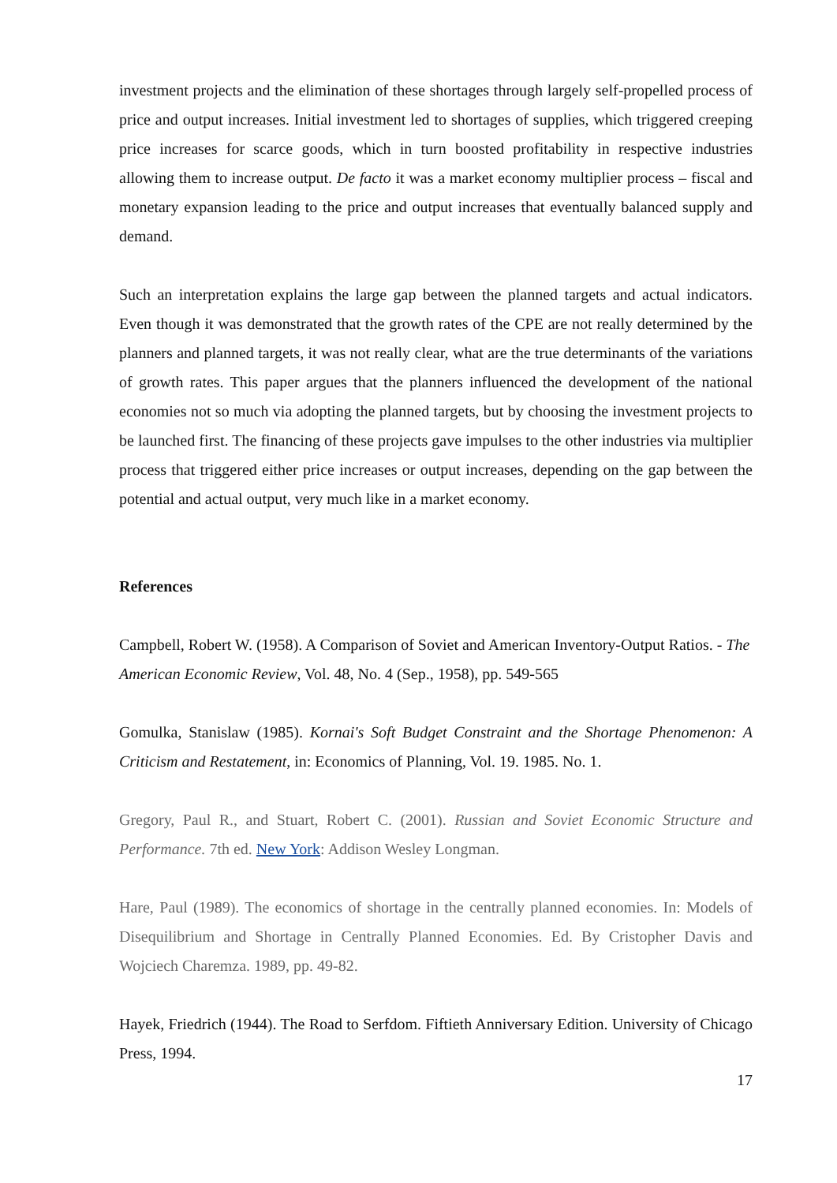investment projects and the elimination of these shortages through largely self-propelled process of price and output increases. Initial investment led to shortages of supplies, which triggered creeping price increases for scarce goods, which in turn boosted profitability in respective industries allowing them to increase output. De facto it was a market economy multiplier process – fiscal and monetary expansion leading to the price and output increases that eventually balanced supply and demand.
Such an interpretation explains the large gap between the planned targets and actual indicators. Even though it was demonstrated that the growth rates of the CPE are not really determined by the planners and planned targets, it was not really clear, what are the true determinants of the variations of growth rates. This paper argues that the planners influenced the development of the national economies not so much via adopting the planned targets, but by choosing the investment projects to be launched first. The financing of these projects gave impulses to the other industries via multiplier process that triggered either price increases or output increases, depending on the gap between the potential and actual output, very much like in a market economy.
References
Campbell, Robert W. (1958). A Comparison of Soviet and American Inventory-Output Ratios. - The American Economic Review, Vol. 48, No. 4 (Sep., 1958), pp. 549-565
Gomulka, Stanislaw (1985). Kornai's Soft Budget Constraint and the Shortage Phenomenon: A Criticism and Restatement, in: Economics of Planning, Vol. 19. 1985. No. 1.
Gregory, Paul R., and Stuart, Robert C. (2001). Russian and Soviet Economic Structure and Performance. 7th ed. New York: Addison Wesley Longman.
Hare, Paul (1989). The economics of shortage in the centrally planned economies. In: Models of Disequilibrium and Shortage in Centrally Planned Economies. Ed. By Cristopher Davis and Wojciech Charemza. 1989, pp. 49-82.
Hayek, Friedrich (1944). The Road to Serfdom. Fiftieth Anniversary Edition. University of Chicago Press, 1994.
17